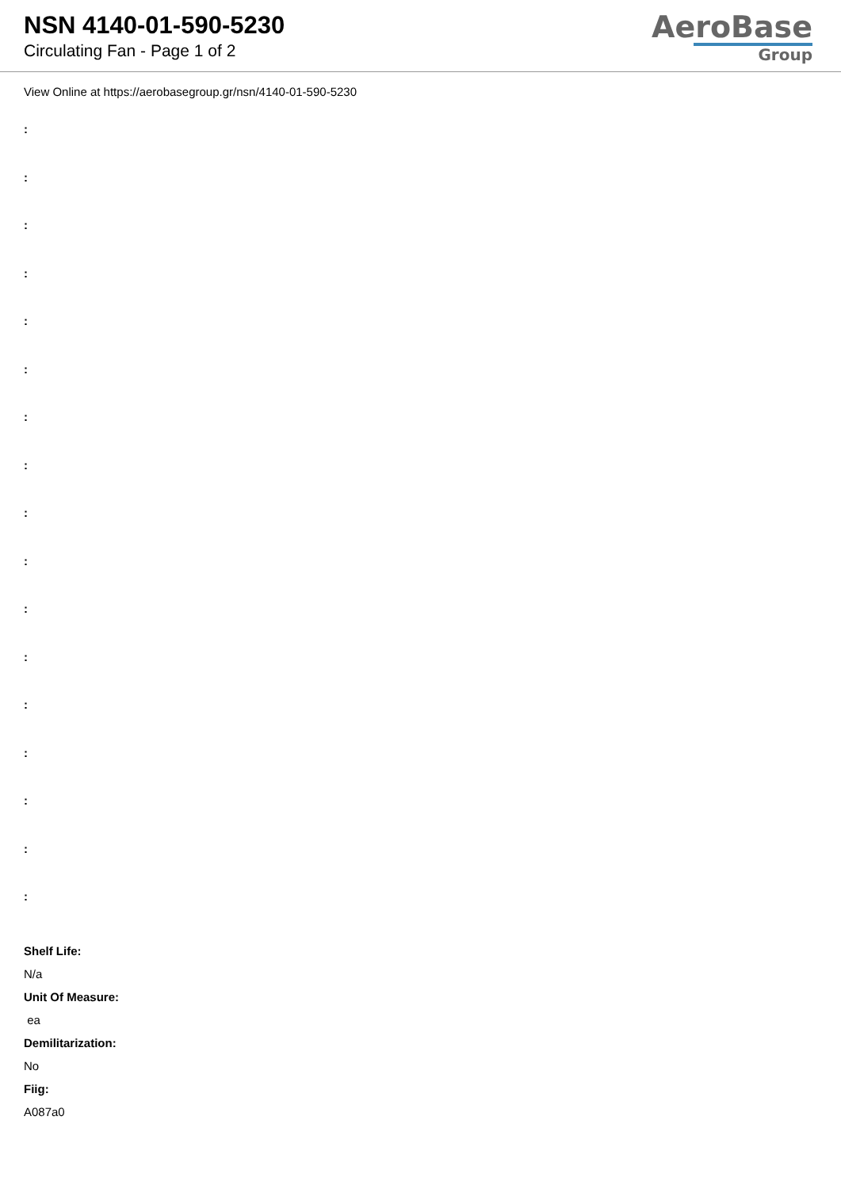NSN 4140-01-590-5230
Circulating Fan - Page 1 of 2
AeroBase
Group
View Online at https://aerobasegroup.gr/nsn/4140-01-590-5230
:
:
:
:
:
:
:
:
:
:
:
:
:
:
:
:
:
Shelf Life:
N/a
Unit Of Measure:
ea
Demilitarization:
No
Fiig:
A087a0